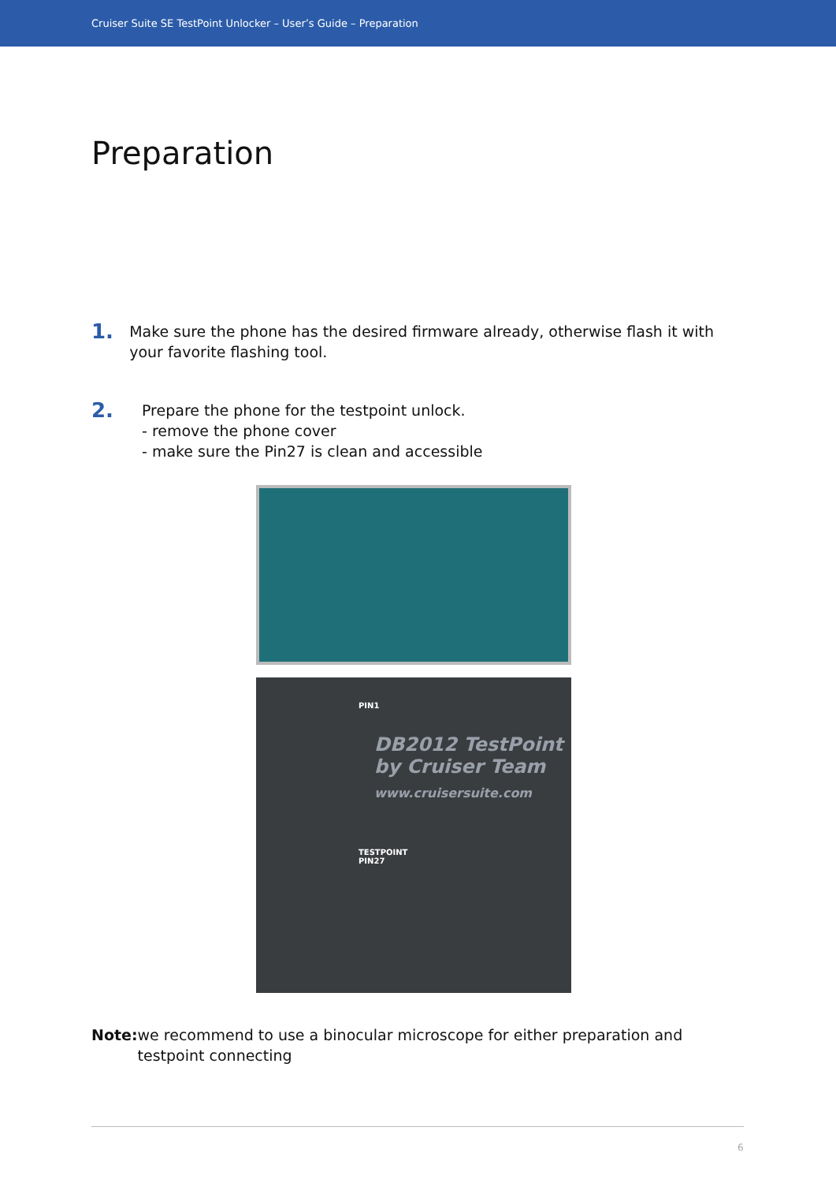Cruiser Suite SE TestPoint Unlocker – User’s Guide – Preparation
Preparation
1.
Make sure the phone has the desired firmware already, otherwise flash it with your favorite flashing tool.
2.
Prepare the phone for the testpoint unlock.
- remove the phone cover
- make sure the Pin27 is clean and accessible
PIN1
DB2012 TestPoint
by Cruiser Team
www.cruisersuite.com
TESTPOINT
PIN27
Note: we recommend to use a binocular microscope for either preparation and testpoint connecting
6